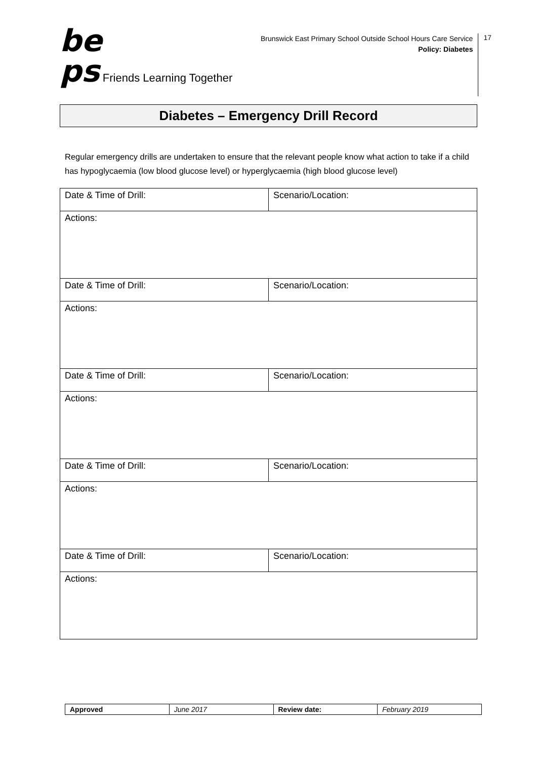be
ps Friends Learning Together
Brunswick East Primary School Outside School Hours Care Service
Policy: Diabetes
17
Diabetes – Emergency Drill Record
Regular emergency drills are undertaken to ensure that the relevant people know what action to take if a child has hypoglycaemia (low blood glucose level) or hyperglycaemia (high blood glucose level)
| Date & Time of Drill: | Scenario/Location: |
| Actions: | |
| Date & Time of Drill: | Scenario/Location: |
| Actions: | |
| Date & Time of Drill: | Scenario/Location: |
| Actions: | |
| Date & Time of Drill: | Scenario/Location: |
| Actions: | |
| Date & Time of Drill: | Scenario/Location: |
| Actions: | |
| Approved | June 2017 | Review date: | February 2019 |